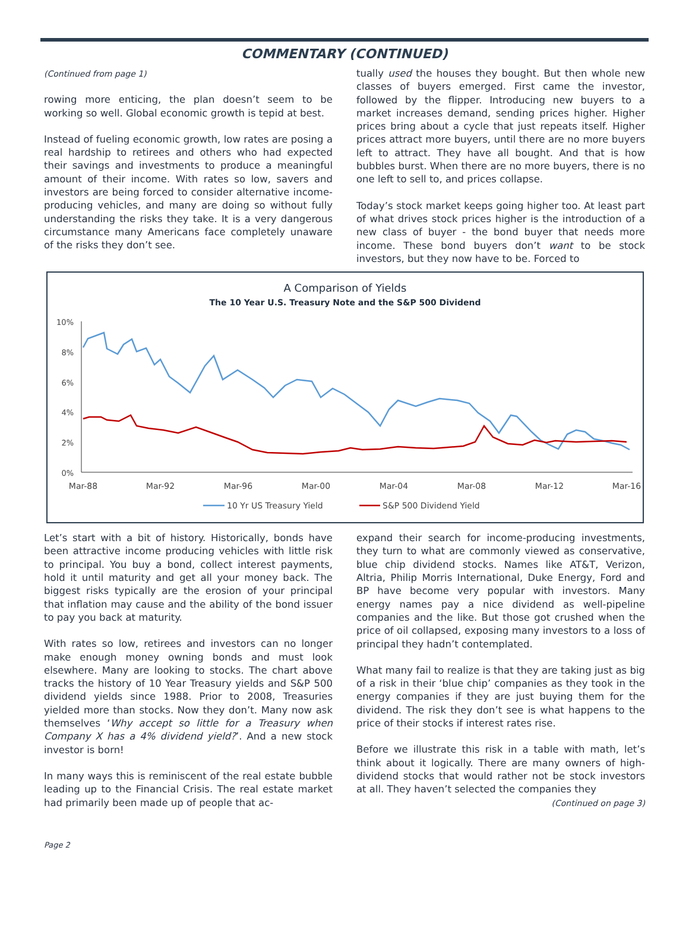COMMENTARY (CONTINUED)
(Continued from page 1)
rowing more enticing, the plan doesn’t seem to be working so well. Global economic growth is tepid at best.
Instead of fueling economic growth, low rates are posing a real hardship to retirees and others who had expected their savings and investments to produce a meaningful amount of their income. With rates so low, savers and investors are being forced to consider alternative income-producing vehicles, and many are doing so without fully understanding the risks they take. It is a very dangerous circumstance many Americans face completely unaware of the risks they don’t see.
tually used the houses they bought. But then whole new classes of buyers emerged. First came the investor, followed by the flipper. Introducing new buyers to a market increases demand, sending prices higher. Higher prices bring about a cycle that just repeats itself. Higher prices attract more buyers, until there are no more buyers left to attract. They have all bought. And that is how bubbles burst. When there are no more buyers, there is no one left to sell to, and prices collapse.
Today’s stock market keeps going higher too. At least part of what drives stock prices higher is the introduction of a new class of buyer - the bond buyer that needs more income. These bond buyers don’t want to be stock investors, but they now have to be. Forced to
A Comparison of Yields
The 10 Year U.S. Treasury Note and the S&P 500 Dividend
10%
8%
6%
4%
2%
0%
Mar-88
Mar-92
Mar-96
Mar-00
Mar-04
Mar-08
Mar-12
Mar-16
10 Yr US Treasury Yield
S&P 500 Dividend Yield
Let’s start with a bit of history. Historically, bonds have been attractive income producing vehicles with little risk to principal. You buy a bond, collect interest payments, hold it until maturity and get all your money back. The biggest risks typically are the erosion of your principal that inflation may cause and the ability of the bond issuer to pay you back at maturity.
With rates so low, retirees and investors can no longer make enough money owning bonds and must look elsewhere. Many are looking to stocks. The chart above tracks the history of 10 Year Treasury yields and S&P 500 dividend yields since 1988. Prior to 2008, Treasuries yielded more than stocks. Now they don’t. Many now ask themselves ‘Why accept so little for a Treasury when Company X has a 4% dividend yield?’. And a new stock investor is born!
In many ways this is reminiscent of the real estate bubble leading up to the Financial Crisis. The real estate market had primarily been made up of people that ac-
expand their search for income-producing investments, they turn to what are commonly viewed as conservative, blue chip dividend stocks. Names like AT&T, Verizon, Altria, Philip Morris International, Duke Energy, Ford and BP have become very popular with investors. Many energy names pay a nice dividend as well-pipeline companies and the like. But those got crushed when the price of oil collapsed, exposing many investors to a loss of principal they hadn’t contemplated.
What many fail to realize is that they are taking just as big of a risk in their ‘blue chip’ companies as they took in the energy companies if they are just buying them for the dividend. The risk they don’t see is what happens to the price of their stocks if interest rates rise.
Before we illustrate this risk in a table with math, let’s think about it logically. There are many owners of high-dividend stocks that would rather not be stock investors at all. They haven’t selected the companies they
(Continued on page 3)
Page 2